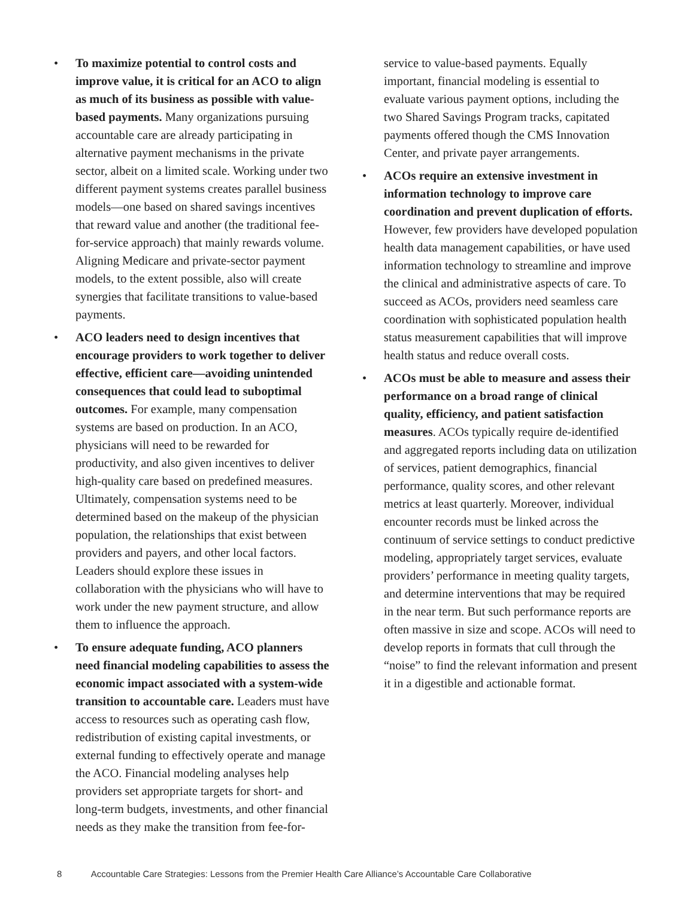• To maximize potential to control costs and improve value, it is critical for an ACO to align as much of its business as possible with value-based payments. Many organizations pursuing accountable care are already participating in alternative payment mechanisms in the private sector, albeit on a limited scale. Working under two different payment systems creates parallel business models—one based on shared savings incentives that reward value and another (the traditional fee-for-service approach) that mainly rewards volume. Aligning Medicare and private-sector payment models, to the extent possible, also will create synergies that facilitate transitions to value-based payments.
• ACO leaders need to design incentives that encourage providers to work together to deliver effective, efficient care—avoiding unintended consequences that could lead to suboptimal outcomes. For example, many compensation systems are based on production. In an ACO, physicians will need to be rewarded for productivity, and also given incentives to deliver high-quality care based on predefined measures. Ultimately, compensation systems need to be determined based on the makeup of the physician population, the relationships that exist between providers and payers, and other local factors. Leaders should explore these issues in collaboration with the physicians who will have to work under the new payment structure, and allow them to influence the approach.
• To ensure adequate funding, ACO planners need financial modeling capabilities to assess the economic impact associated with a system-wide transition to accountable care. Leaders must have access to resources such as operating cash flow, redistribution of existing capital investments, or external funding to effectively operate and manage the ACO. Financial modeling analyses help providers set appropriate targets for short- and long-term budgets, investments, and other financial needs as they make the transition from fee-for-
service to value-based payments. Equally important, financial modeling is essential to evaluate various payment options, including the two Shared Savings Program tracks, capitated payments offered though the CMS Innovation Center, and private payer arrangements.
• ACOs require an extensive investment in information technology to improve care coordination and prevent duplication of efforts. However, few providers have developed population health data management capabilities, or have used information technology to streamline and improve the clinical and administrative aspects of care. To succeed as ACOs, providers need seamless care coordination with sophisticated population health status measurement capabilities that will improve health status and reduce overall costs.
• ACOs must be able to measure and assess their performance on a broad range of clinical quality, efficiency, and patient satisfaction measures. ACOs typically require de-identified and aggregated reports including data on utilization of services, patient demographics, financial performance, quality scores, and other relevant metrics at least quarterly. Moreover, individual encounter records must be linked across the continuum of service settings to conduct predictive modeling, appropriately target services, evaluate providers’ performance in meeting quality targets, and determine interventions that may be required in the near term. But such performance reports are often massive in size and scope. ACOs will need to develop reports in formats that cull through the “noise” to find the relevant information and present it in a digestible and actionable format.
8 Accountable Care Strategies: Lessons from the Premier Health Care Alliance’s Accountable Care Collaborative